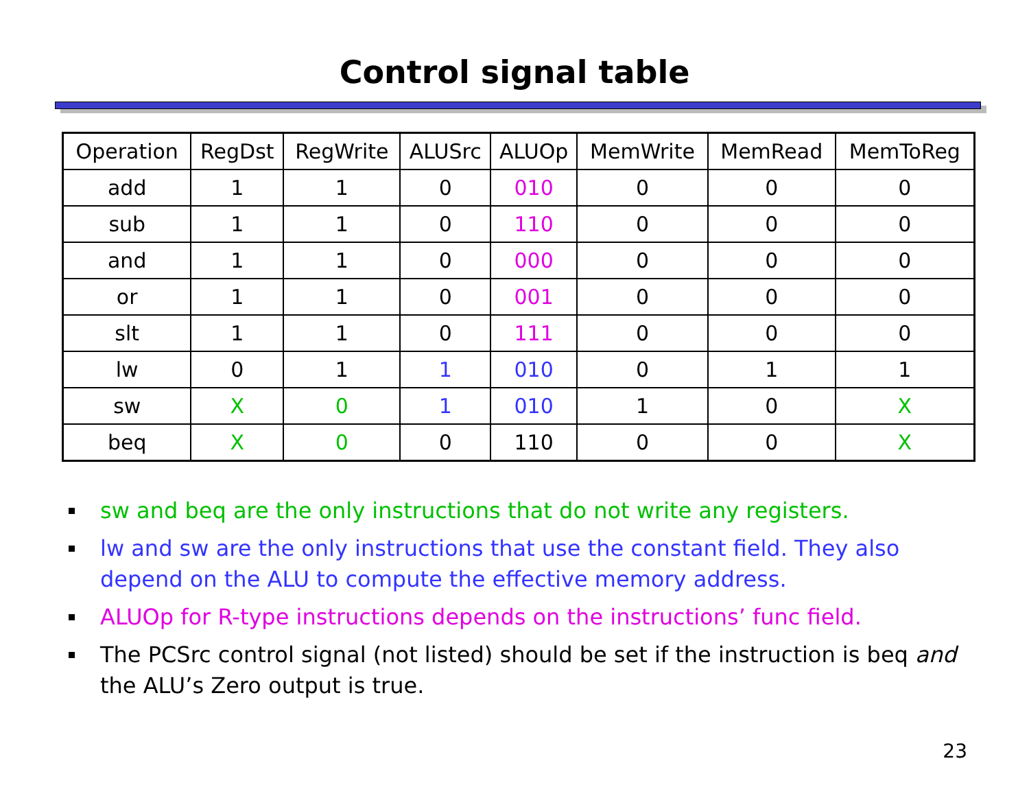Control signal table
| Operation | RegDst | RegWrite | ALUSrc | ALUOp | MemWrite | MemRead | MemToReg |
| --- | --- | --- | --- | --- | --- | --- | --- |
| add | 1 | 1 | 0 | 010 | 0 | 0 | 0 |
| sub | 1 | 1 | 0 | 110 | 0 | 0 | 0 |
| and | 1 | 1 | 0 | 000 | 0 | 0 | 0 |
| or | 1 | 1 | 0 | 001 | 0 | 0 | 0 |
| slt | 1 | 1 | 0 | 111 | 0 | 0 | 0 |
| lw | 0 | 1 | 1 | 010 | 0 | 1 | 1 |
| sw | X | 0 | 1 | 010 | 1 | 0 | X |
| beq | X | 0 | 0 | 110 | 0 | 0 | X |
sw and beq are the only instructions that do not write any registers.
lw and sw are the only instructions that use the constant field. They also depend on the ALU to compute the effective memory address.
ALUOp for R-type instructions depends on the instructions’ func field.
The PCSrc control signal (not listed) should be set if the instruction is beq and the ALU’s Zero output is true.
23